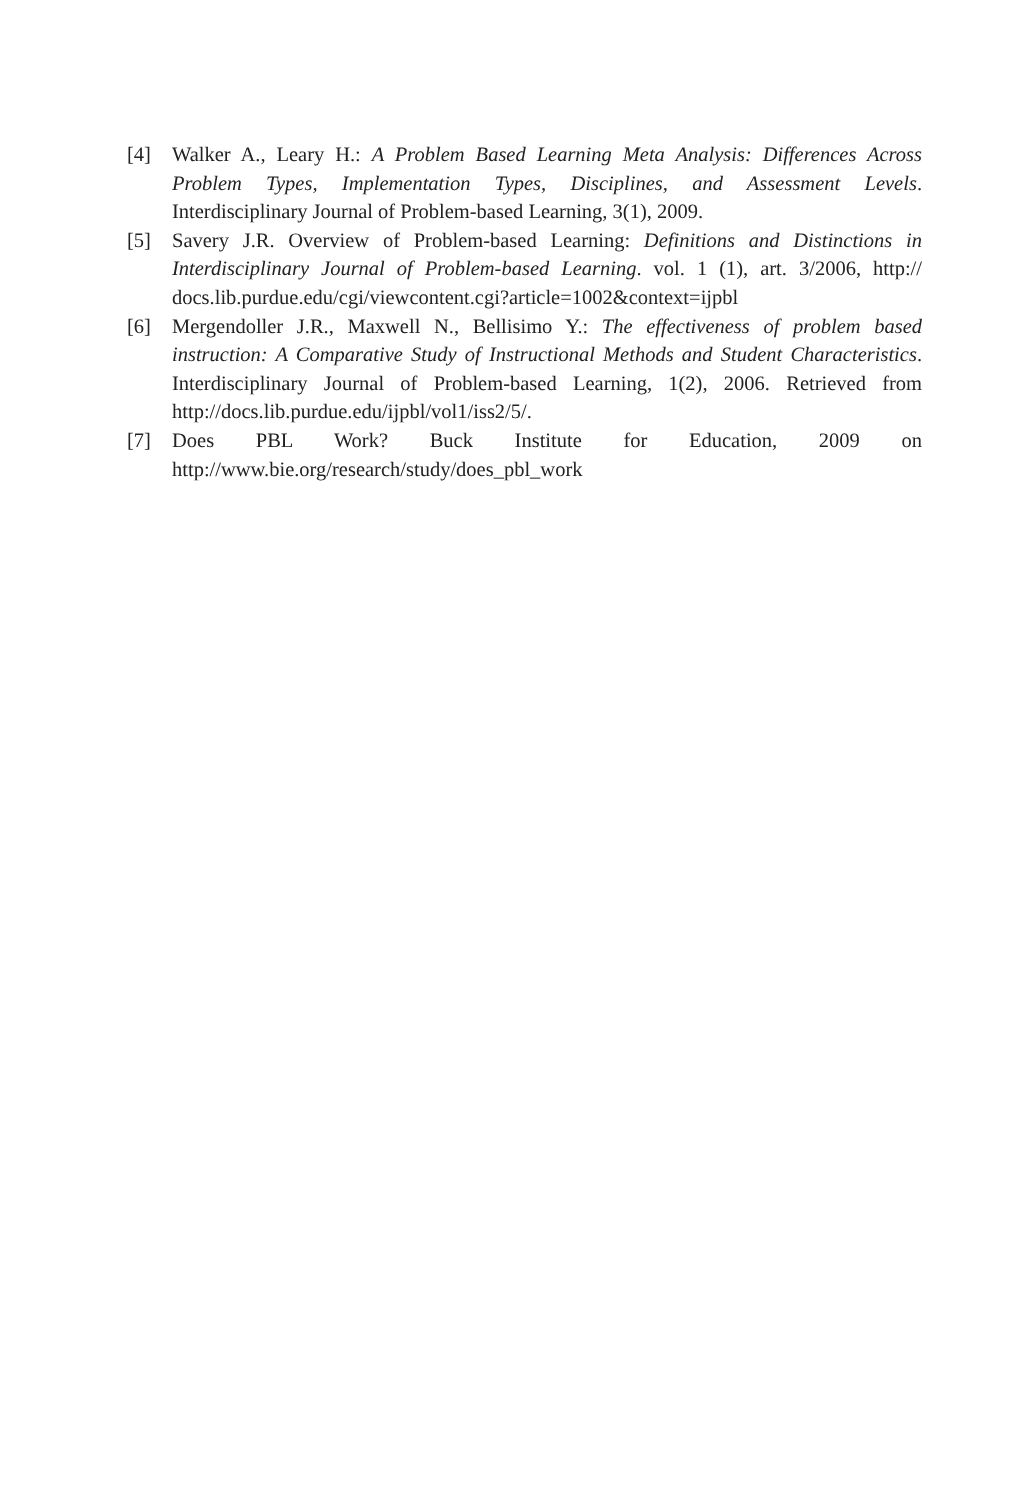[4] Walker A., Leary H.: A Problem Based Learning Meta Analysis: Differences Across Problem Types, Implementation Types, Disciplines, and Assessment Levels. Interdisciplinary Journal of Problem-based Learning, 3(1), 2009.
[5] Savery J.R. Overview of Problem-based Learning: Definitions and Distinctions in Interdisciplinary Journal of Problem-based Learning. vol. 1 (1), art. 3/2006, http:// docs.lib.purdue.edu/cgi/viewcontent.cgi?article=1002&context=ijpbl
[6] Mergendoller J.R., Maxwell N., Bellisimo Y.: The effectiveness of problem based instruction: A Comparative Study of Instructional Methods and Student Characteristics. Interdisciplinary Journal of Problem-based Learning, 1(2), 2006. Retrieved from http://docs.lib.purdue.edu/ijpbl/vol1/iss2/5/.
[7] Does PBL Work? Buck Institute for Education, 2009 on http://www.bie.org/research/study/does_pbl_work